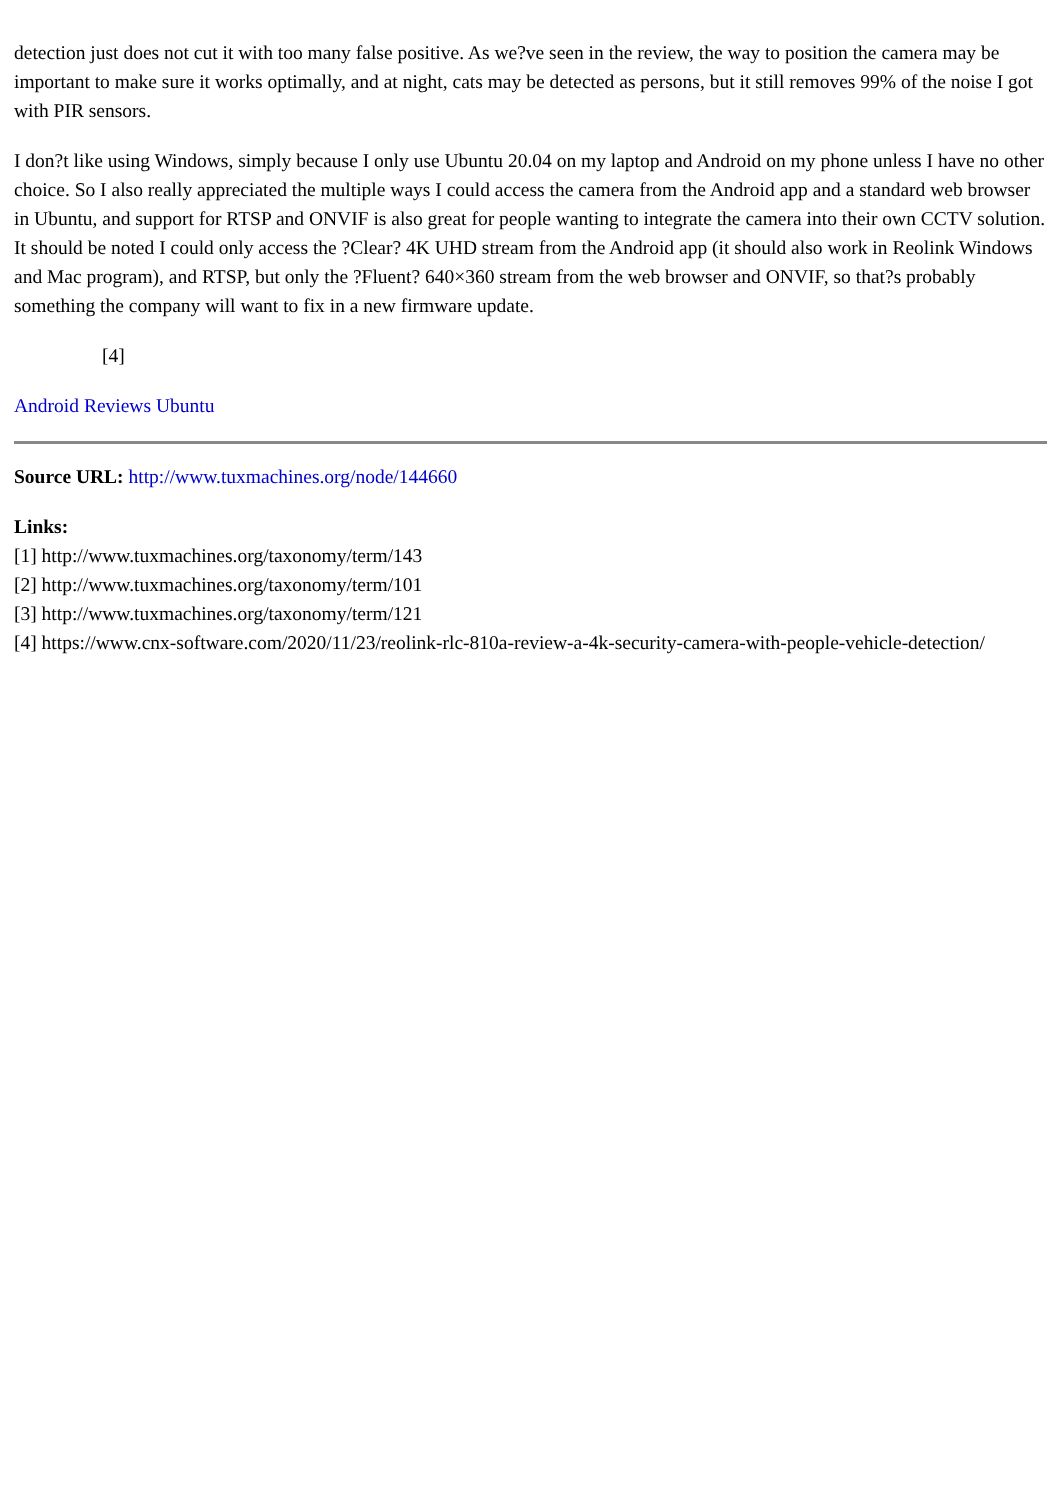detection just does not cut it with too many false positive. As we?ve seen in the review, the way to position the camera may be important to make sure it works optimally, and at night, cats may be detected as persons, but it still removes 99% of the noise I got with PIR sensors.
I don?t like using Windows, simply because I only use Ubuntu 20.04 on my laptop and Android on my phone unless I have no other choice. So I also really appreciated the multiple ways I could access the camera from the Android app and a standard web browser in Ubuntu, and support for RTSP and ONVIF is also great for people wanting to integrate the camera into their own CCTV solution. It should be noted I could only access the ?Clear? 4K UHD stream from the Android app (it should also work in Reolink Windows and Mac program), and RTSP, but only the ?Fluent? 640×360 stream from the web browser and ONVIF, so that?s probably something the company will want to fix in a new firmware update.
[4]
Android Reviews Ubuntu
Source URL: http://www.tuxmachines.org/node/144660
Links:
[1] http://www.tuxmachines.org/taxonomy/term/143
[2] http://www.tuxmachines.org/taxonomy/term/101
[3] http://www.tuxmachines.org/taxonomy/term/121
[4] https://www.cnx-software.com/2020/11/23/reolink-rlc-810a-review-a-4k-security-camera-with-people-vehicle-detection/